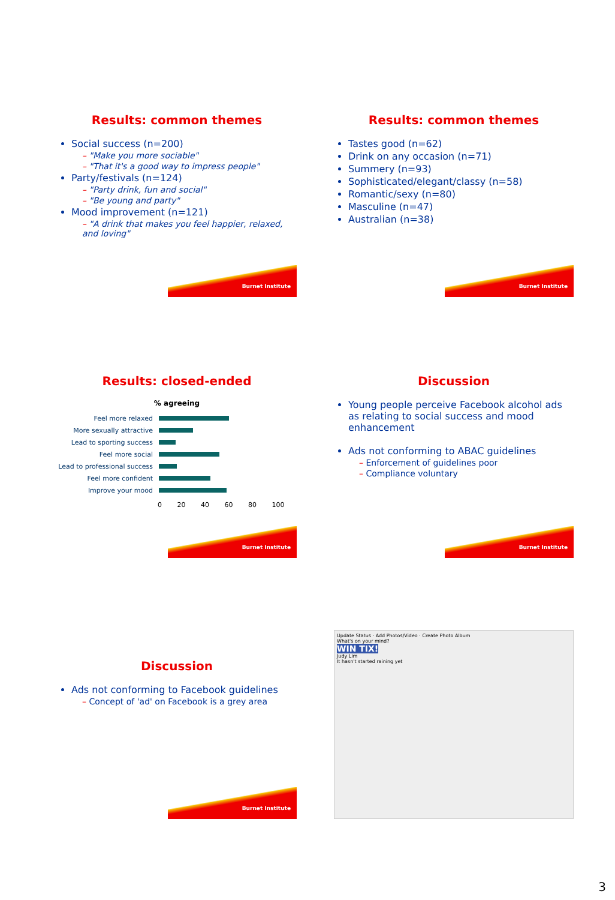Results: common themes
Social success (n=200)
– "Make you more sociable"
– "That it's a good way to impress people"
Party/festivals (n=124)
– "Party drink, fun and social"
– "Be young and party"
Mood improvement (n=121)
– "A drink that makes you feel happier, relaxed, and loving"
Burnet Institute
Results: common themes
Tastes good (n=62)
Drink on any occasion (n=71)
Summery (n=93)
Sophisticated/elegant/classy (n=58)
Romantic/sexy (n=80)
Masculine (n=47)
Australian (n=38)
Burnet Institute
Results: closed-ended
% agreeing
Feel more relaxed
More sexually attractive
Lead to sporting success
Feel more social
Lead to professional success
Feel more confident
Improve your mood
0 20 40 60 80 100
Burnet Institute
Discussion
Young people perceive Facebook alcohol ads as relating to social success and mood enhancement
Ads not conforming to ABAC guidelines
– Enforcement of guidelines poor
– Compliance voluntary
Burnet Institute
Discussion
Ads not conforming to Facebook guidelines
– Concept of 'ad' on Facebook is a grey area
Burnet Institute
Update Status · Add Photos/Video · Create Photo Album
What's on your mind?
WIN TIX!
Judy Lim
It hasn't started raining yet
3